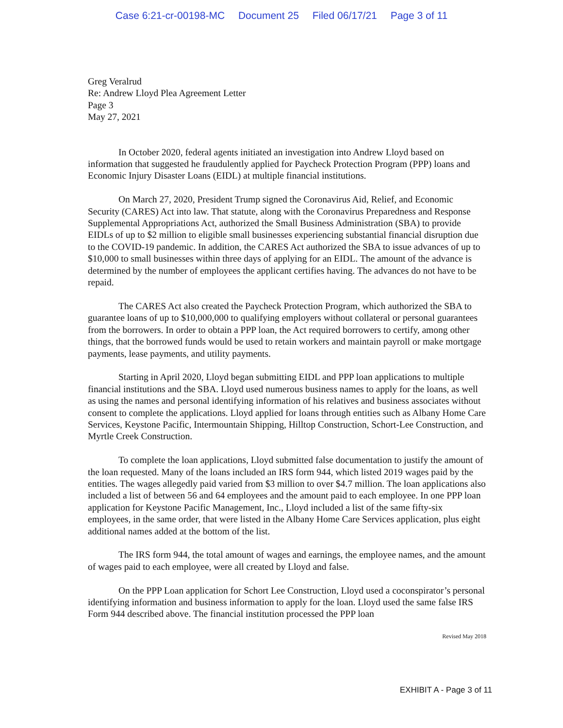Case 6:21-cr-00198-MC Document 25 Filed 06/17/21 Page 3 of 11
Greg Veralrud
Re: Andrew Lloyd Plea Agreement Letter
Page 3
May 27, 2021
In October 2020, federal agents initiated an investigation into Andrew Lloyd based on information that suggested he fraudulently applied for Paycheck Protection Program (PPP) loans and Economic Injury Disaster Loans (EIDL) at multiple financial institutions.
On March 27, 2020, President Trump signed the Coronavirus Aid, Relief, and Economic Security (CARES) Act into law. That statute, along with the Coronavirus Preparedness and Response Supplemental Appropriations Act, authorized the Small Business Administration (SBA) to provide EIDLs of up to $2 million to eligible small businesses experiencing substantial financial disruption due to the COVID-19 pandemic. In addition, the CARES Act authorized the SBA to issue advances of up to $10,000 to small businesses within three days of applying for an EIDL. The amount of the advance is determined by the number of employees the applicant certifies having. The advances do not have to be repaid.
The CARES Act also created the Paycheck Protection Program, which authorized the SBA to guarantee loans of up to $10,000,000 to qualifying employers without collateral or personal guarantees from the borrowers. In order to obtain a PPP loan, the Act required borrowers to certify, among other things, that the borrowed funds would be used to retain workers and maintain payroll or make mortgage payments, lease payments, and utility payments.
Starting in April 2020, Lloyd began submitting EIDL and PPP loan applications to multiple financial institutions and the SBA. Lloyd used numerous business names to apply for the loans, as well as using the names and personal identifying information of his relatives and business associates without consent to complete the applications. Lloyd applied for loans through entities such as Albany Home Care Services, Keystone Pacific, Intermountain Shipping, Hilltop Construction, Schort-Lee Construction, and Myrtle Creek Construction.
To complete the loan applications, Lloyd submitted false documentation to justify the amount of the loan requested. Many of the loans included an IRS form 944, which listed 2019 wages paid by the entities. The wages allegedly paid varied from $3 million to over $4.7 million. The loan applications also included a list of between 56 and 64 employees and the amount paid to each employee. In one PPP loan application for Keystone Pacific Management, Inc., Lloyd included a list of the same fifty-six employees, in the same order, that were listed in the Albany Home Care Services application, plus eight additional names added at the bottom of the list.
The IRS form 944, the total amount of wages and earnings, the employee names, and the amount of wages paid to each employee, were all created by Lloyd and false.
On the PPP Loan application for Schort Lee Construction, Lloyd used a coconspirator’s personal identifying information and business information to apply for the loan. Lloyd used the same false IRS Form 944 described above. The financial institution processed the PPP loan
Revised May 2018
EXHIBIT A - Page 3 of 11